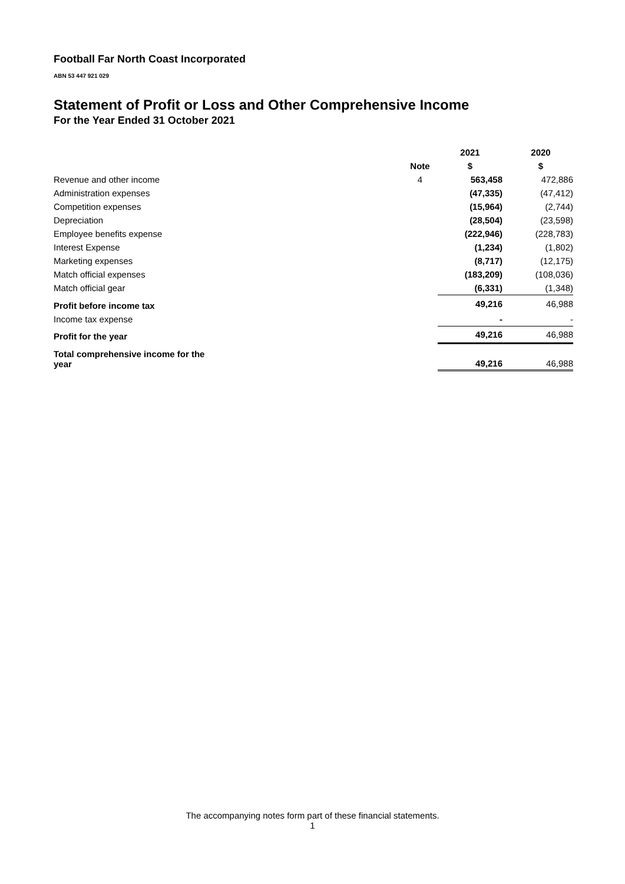Football Far North Coast Incorporated
ABN 53 447 921 029
Statement of Profit or Loss and Other Comprehensive Income
For the Year Ended 31 October 2021
| | | 2021 | 2020 |
| --- | --- | --- | --- |
| | Note | $ | $ |
| Revenue and other income | 4 | 563,458 | 472,886 |
| Administration expenses | | (47,335) | (47,412) |
| Competition expenses | | (15,964) | (2,744) |
| Depreciation | | (28,504) | (23,598) |
| Employee benefits expense | | (222,946) | (228,783) |
| Interest Expense | | (1,234) | (1,802) |
| Marketing expenses | | (8,717) | (12,175) |
| Match official expenses | | (183,209) | (108,036) |
| Match official gear | | (6,331) | (1,348) |
| Profit before income tax | | 49,216 | 46,988 |
| Income tax expense | | - | - |
| Profit for the year | | 49,216 | 46,988 |
| Total comprehensive income for the year | | 49,216 | 46,988 |
The accompanying notes form part of these financial statements.
1